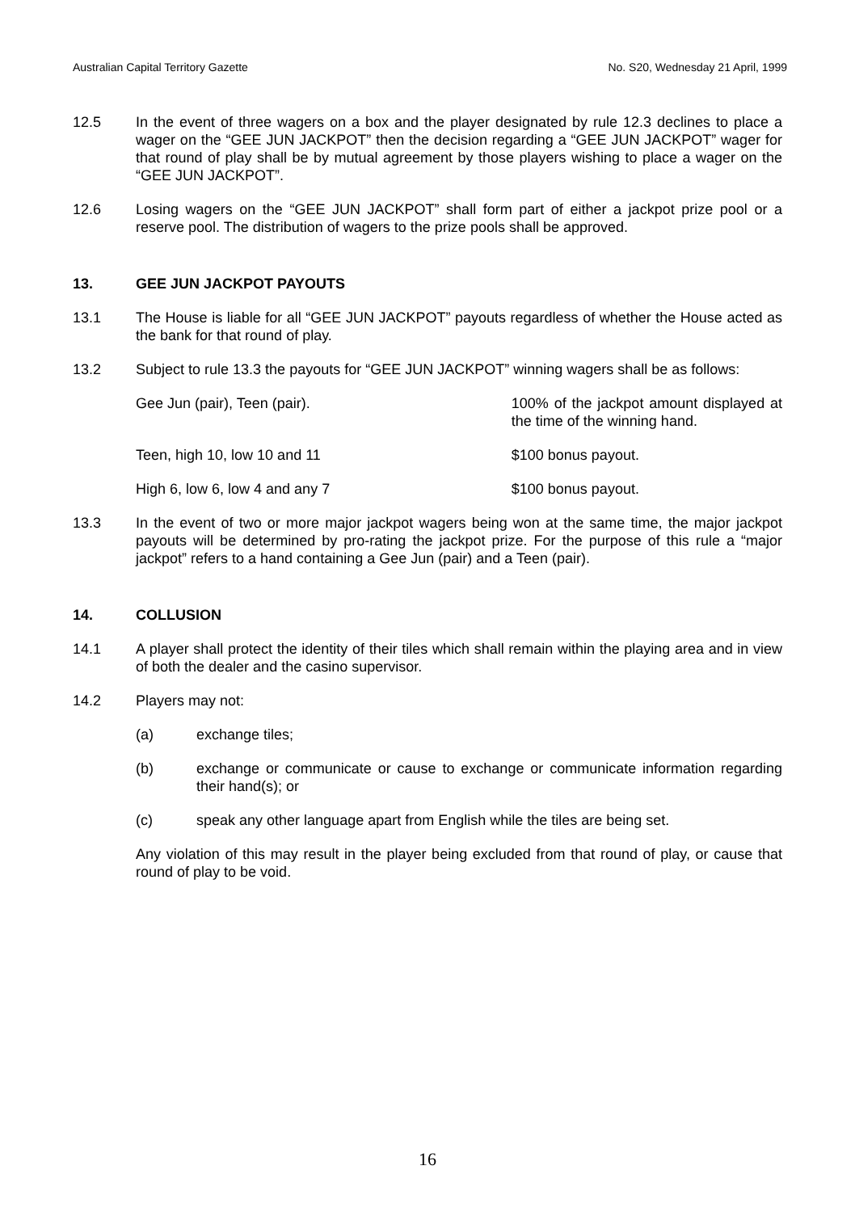Australian Capital Territory Gazette No. S20, Wednesday 21 April, 1999
12.5 In the event of three wagers on a box and the player designated by rule 12.3 declines to place a wager on the “GEE JUN JACKPOT” then the decision regarding a “GEE JUN JACKPOT” wager for that round of play shall be by mutual agreement by those players wishing to place a wager on the “GEE JUN JACKPOT”.
12.6 Losing wagers on the “GEE JUN JACKPOT” shall form part of either a jackpot prize pool or a reserve pool. The distribution of wagers to the prize pools shall be approved.
13. GEE JUN JACKPOT PAYOUTS
13.1 The House is liable for all “GEE JUN JACKPOT” payouts regardless of whether the House acted as the bank for that round of play.
13.2 Subject to rule 13.3 the payouts for “GEE JUN JACKPOT” winning wagers shall be as follows:
| Gee Jun (pair), Teen (pair). | 100% of the jackpot amount displayed at the time of the winning hand. |
| Teen, high 10, low 10 and 11 | $100 bonus payout. |
| High 6, low 6, low 4 and any 7 | $100 bonus payout. |
13.3 In the event of two or more major jackpot wagers being won at the same time, the major jackpot payouts will be determined by pro-rating the jackpot prize. For the purpose of this rule a “major jackpot” refers to a hand containing a Gee Jun (pair) and a Teen (pair).
14. COLLUSION
14.1 A player shall protect the identity of their tiles which shall remain within the playing area and in view of both the dealer and the casino supervisor.
14.2 Players may not:
(a) exchange tiles;
(b) exchange or communicate or cause to exchange or communicate information regarding their hand(s); or
(c) speak any other language apart from English while the tiles are being set.
Any violation of this may result in the player being excluded from that round of play, or cause that round of play to be void.
16